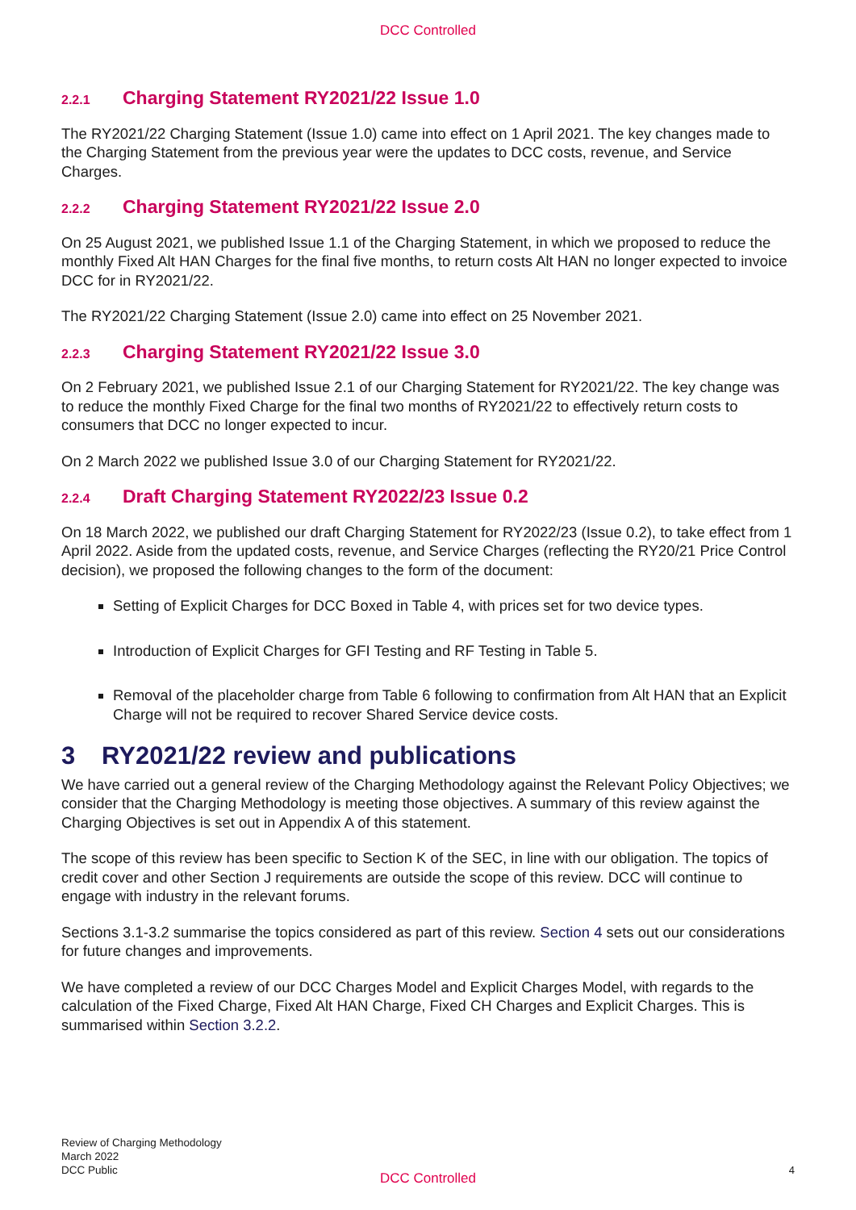DCC Controlled
2.2.1 Charging Statement RY2021/22 Issue 1.0
The RY2021/22 Charging Statement (Issue 1.0) came into effect on 1 April 2021. The key changes made to the Charging Statement from the previous year were the updates to DCC costs, revenue, and Service Charges.
2.2.2 Charging Statement RY2021/22 Issue 2.0
On 25 August 2021, we published Issue 1.1 of the Charging Statement, in which we proposed to reduce the monthly Fixed Alt HAN Charges for the final five months, to return costs Alt HAN no longer expected to invoice DCC for in RY2021/22.
The RY2021/22 Charging Statement (Issue 2.0) came into effect on 25 November 2021.
2.2.3 Charging Statement RY2021/22 Issue 3.0
On 2 February 2021, we published Issue 2.1 of our Charging Statement for RY2021/22. The key change was to reduce the monthly Fixed Charge for the final two months of RY2021/22 to effectively return costs to consumers that DCC no longer expected to incur.
On 2 March 2022 we published Issue 3.0 of our Charging Statement for RY2021/22.
2.2.4 Draft Charging Statement RY2022/23 Issue 0.2
On 18 March 2022, we published our draft Charging Statement for RY2022/23 (Issue 0.2), to take effect from 1 April 2022. Aside from the updated costs, revenue, and Service Charges (reflecting the RY20/21 Price Control decision), we proposed the following changes to the form of the document:
Setting of Explicit Charges for DCC Boxed in Table 4, with prices set for two device types.
Introduction of Explicit Charges for GFI Testing and RF Testing in Table 5.
Removal of the placeholder charge from Table 6 following to confirmation from Alt HAN that an Explicit Charge will not be required to recover Shared Service device costs.
3 RY2021/22 review and publications
We have carried out a general review of the Charging Methodology against the Relevant Policy Objectives; we consider that the Charging Methodology is meeting those objectives. A summary of this review against the Charging Objectives is set out in Appendix A of this statement.
The scope of this review has been specific to Section K of the SEC, in line with our obligation. The topics of credit cover and other Section J requirements are outside the scope of this review. DCC will continue to engage with industry in the relevant forums.
Sections 3.1-3.2 summarise the topics considered as part of this review. Section 4 sets out our considerations for future changes and improvements.
We have completed a review of our DCC Charges Model and Explicit Charges Model, with regards to the calculation of the Fixed Charge, Fixed Alt HAN Charge, Fixed CH Charges and Explicit Charges. This is summarised within Section 3.2.2.
Review of Charging Methodology
March 2022
DCC Public
DCC Controlled
4